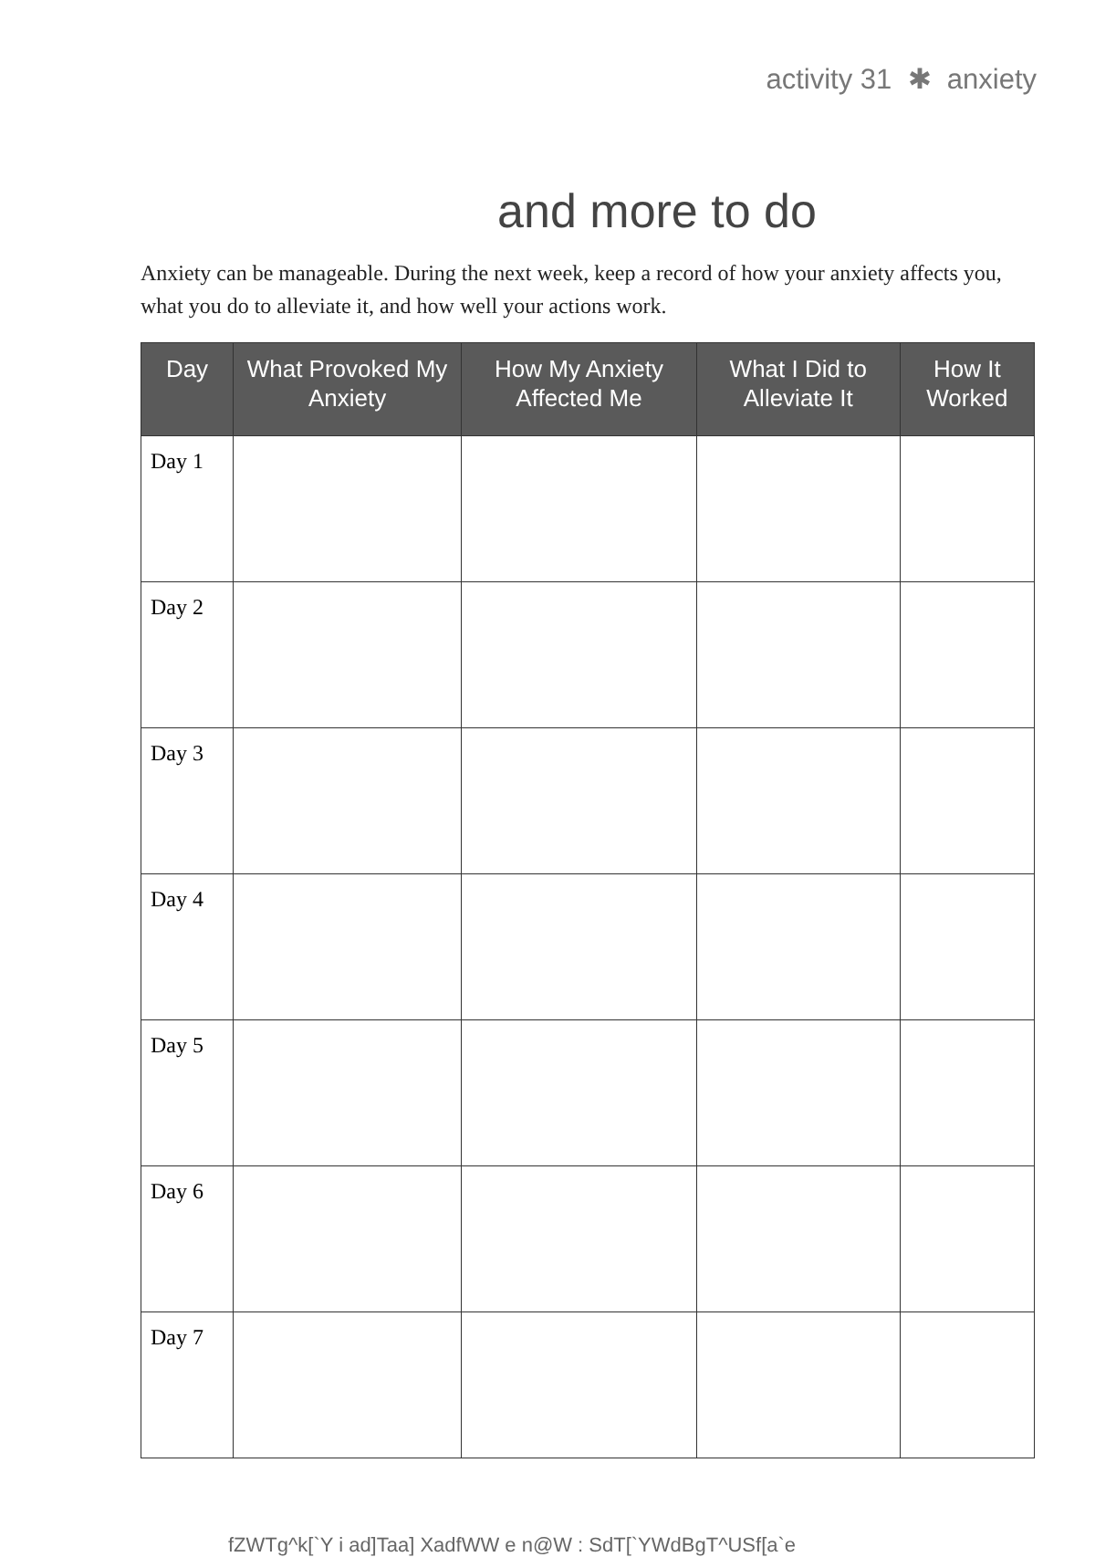activity 31 ✱ anxiety
and more to do
Anxiety can be manageable. During the next week, keep a record of how your anxiety affects you, what you do to alleviate it, and how well your actions work.
| Day | What Provoked My Anxiety | How My Anxiety Affected Me | What I Did to Alleviate It | How It Worked |
| --- | --- | --- | --- | --- |
| Day 1 | | | | |
| Day 2 | | | | |
| Day 3 | | | | |
| Day 4 | | | | |
| Day 5 | | | | |
| Day 6 | | | | |
| Day 7 | | | | |
fZWTg^k[`Y i ad]Taa] XadfWW e n@W : SdT[`YWdBgT^USf[a`e